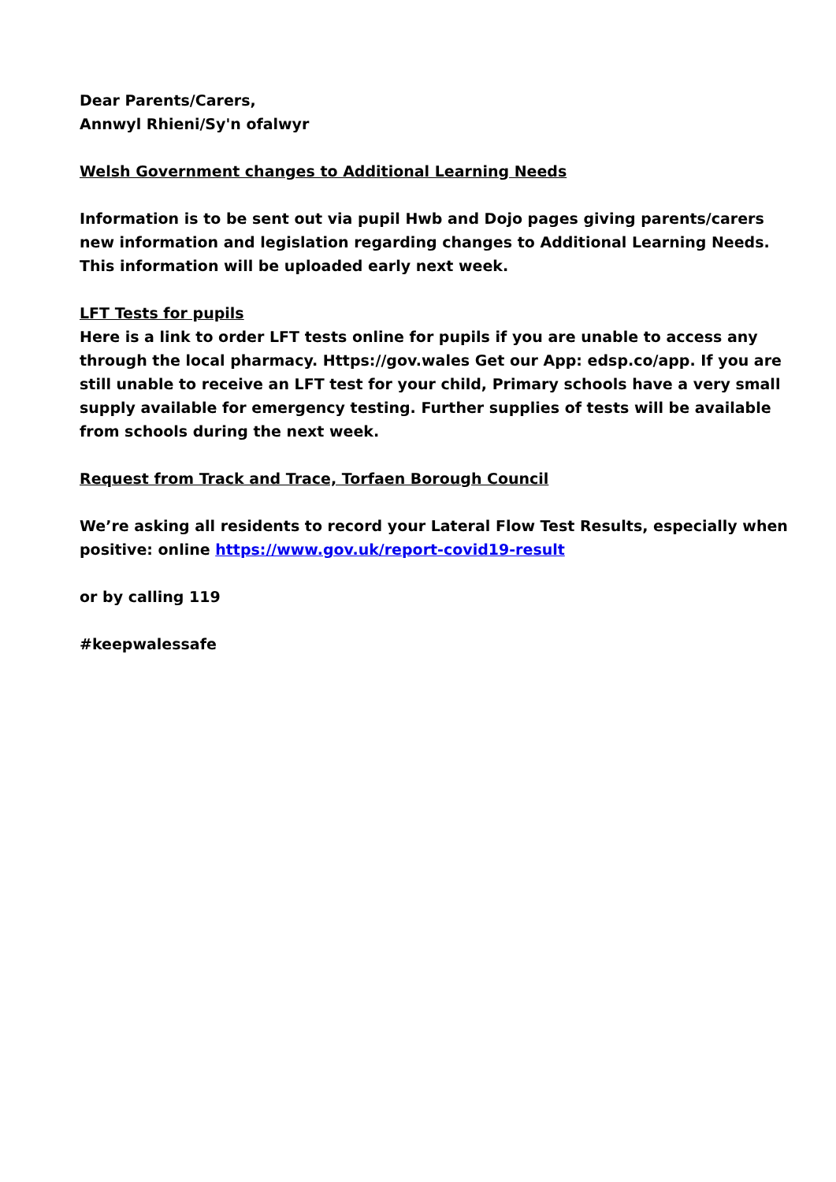Dear Parents/Carers,
Annwyl Rhieni/Sy'n ofalwyr
Welsh Government changes to Additional Learning Needs
Information is to be sent out via pupil Hwb and Dojo pages giving parents/carers new information and legislation regarding changes to Additional Learning Needs. This information will be uploaded early next week.
LFT Tests for pupils
Here is a link to order LFT tests online for pupils if you are unable to access any through the local pharmacy. Https://gov.wales Get our App: edsp.co/app. If you are still unable to receive an LFT test for your child, Primary schools have a very small supply available for emergency testing. Further supplies of tests will be available from schools during the next week.
Request from Track and Trace, Torfaen Borough Council
We’re asking all residents to record your Lateral Flow Test Results, especially when positive: online https://www.gov.uk/report-covid19-result
or by calling 119
#keepwalessafe